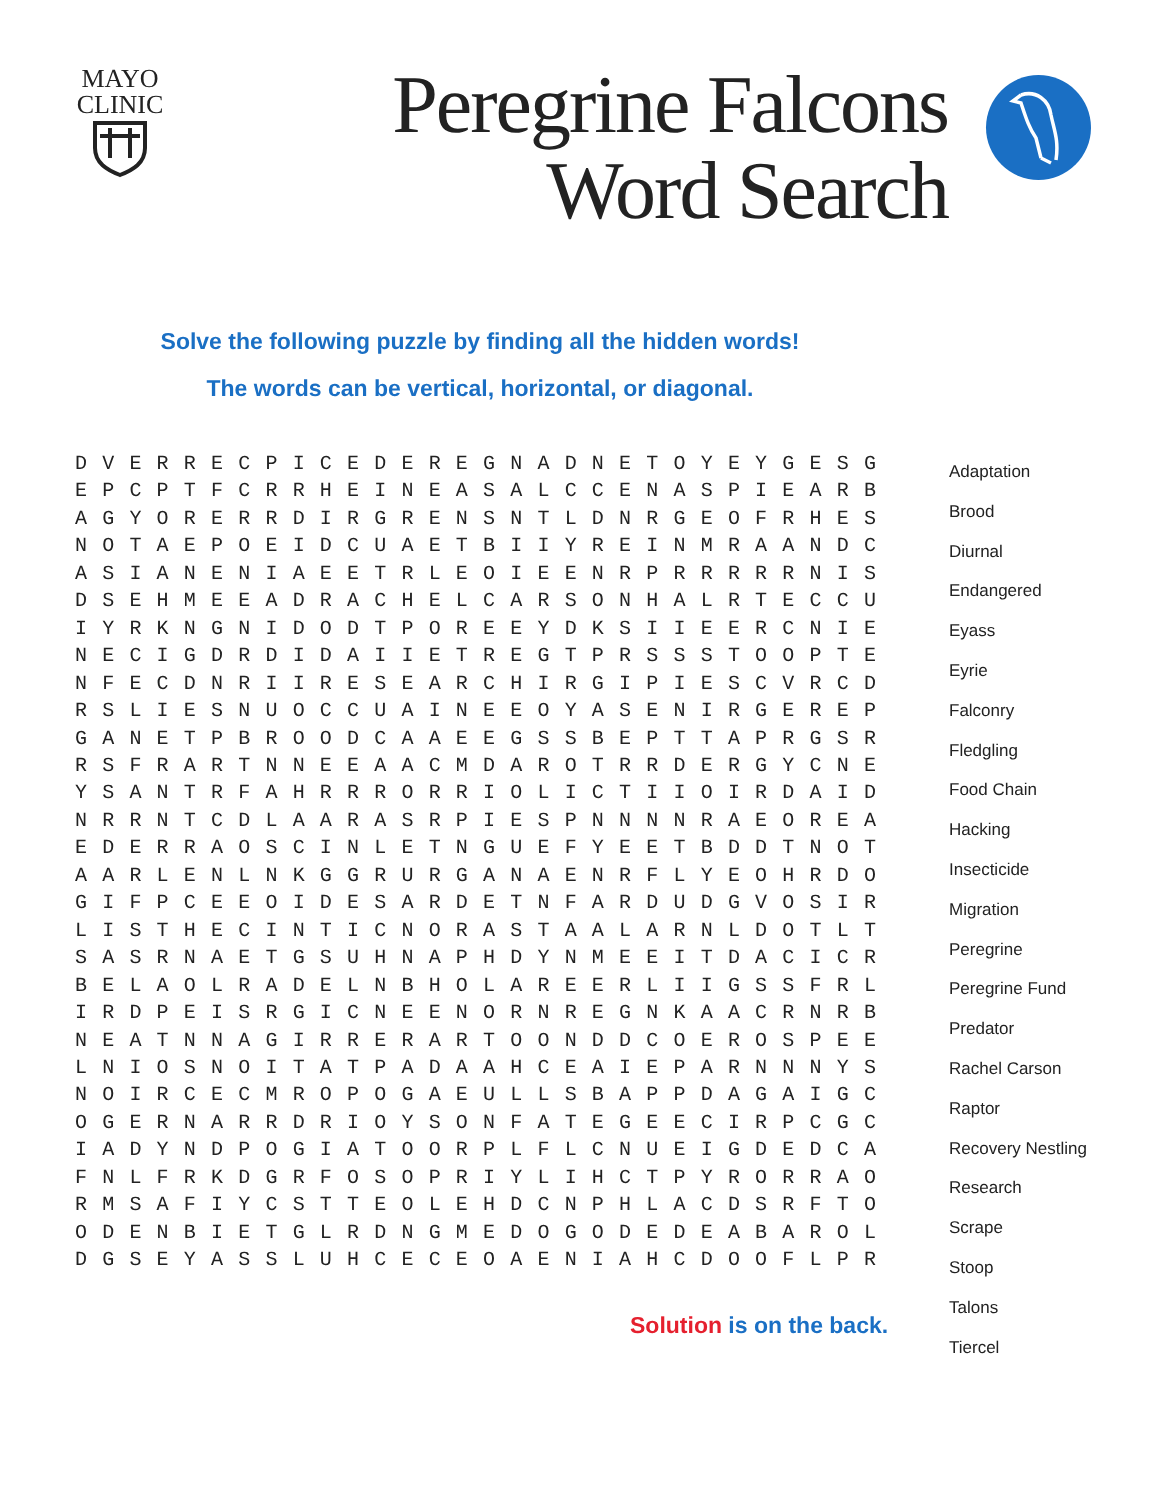MAYO
CLINIC
Peregrine Falcons
Word Search
Solve the following puzzle by finding all the hidden words!
The words can be vertical, horizontal, or diagonal.
D V E R R E C P I C E D E R E G N A D N E T O Y E Y G E S G E P C P T F C R R H E I N E A S A L C C E N A S P I E A R B A G Y O R E R R D I R G R E N S N T L D N R G E O F R H E S N O T A E P O E I D C U A E T B I I Y R E I N M R A A N D C A S I A N E N I A E E T R L E O I E E N R P R R R R R N I S D S E H M E E A D R A C H E L C A R S O N H A L R T E C C U I Y R K N G N I D O D T P O R E E Y D K S I I E E R C N I E N E C I G D R D I D A I I E T R E G T P R S S S T O O P T E N F E C D N R I I R E S E A R C H I R G I P I E S C V R C D R S L I E S N U O C C U A I N E E O Y A S E N I R G E R E P G A N E T P B R O O D C A A E E G S S B E P T T A P R G S R R S F R A R T N N E E A A C M D A R O T R R D E R G Y C N E Y S A N T R F A H R R R O R R I O L I C T I I O I R D A I D N R R N T C D L A A R A S R P I E S P N N N N R A E O R E A E D E R R A O S C I N L E T N G U E F Y E E T B D D T N O T A A R L E N L N K G G R U R G A N A E N R F L Y E O H R D O G I F P C E E O I D E S A R D E T N F A R D U D G V O S I R L I S T H E C I N T I C N O R A S T A A L A R N L D O T L T S A S R N A E T G S U H N A P H D Y N M E E I T D A C I C R B E L A O L R A D E L N B H O L A R E E R L I I G S S F R L I R D P E I S R G I C N E E N O R N R E G N K A A C R N R B N E A T N N A G I R R E R A R T O O N D D C O E R O S P E E L N I O S N O I T A T P A D A A H C E A I E P A R N N N Y S N O I R C E C M R O P O G A E U L L S B A P P D A G A I G C O G E R N A R R D R I O Y S O N F A T E G E E C I R P C G C I A D Y N D P O G I A T O O R P L F L C N U E I G D E D C A F N L F R K D G R F O S O P R I Y L I H C T P Y R O R R A O R M S A F I Y C S T T E O L E H D C N P H L A C D S R F T O O D E N B I E T G L R D N G M E D O G O D E D E A B A R O L D G S E Y A S S L U H C E C E O A E N I A H C D O O F L P R
Adaptation
Brood
Diurnal
Endangered
Eyass
Eyrie
Falconry
Fledgling
Food Chain
Hacking
Insecticide
Migration
Peregrine
Peregrine Fund
Predator
Rachel Carson
Raptor
Recovery Nestling
Research
Scrape
Stoop
Talons
Tiercel
Solution is on the back.